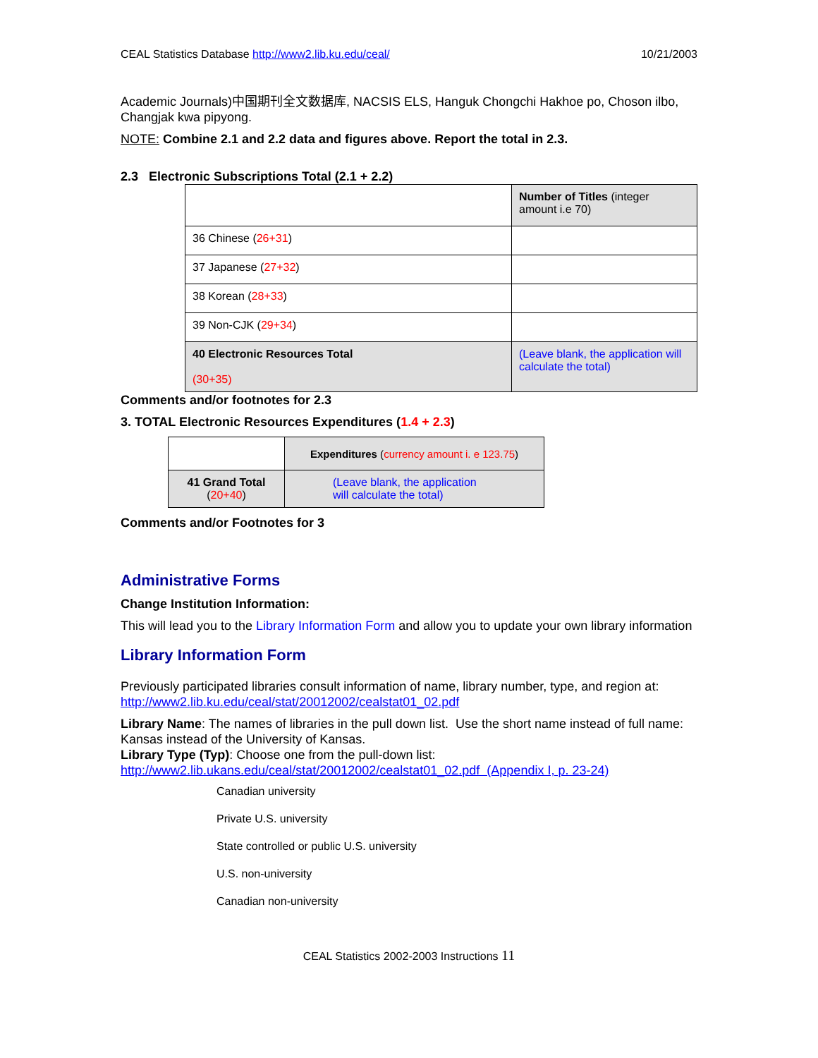CEAL Statistics Database http://www2.lib.ku.edu/ceal/ 10/21/2003
Academic Journals)中国期刊全文数据库, NACSIS ELS, Hanguk Chongchi Hakhoe po, Choson ilbo, Changjak kwa pipyong.
NOTE: Combine 2.1 and 2.2 data and figures above. Report the total in 2.3.
2.3 Electronic Subscriptions Total (2.1 + 2.2)
| | Number of Titles (integer amount i.e 70) |
| 36 Chinese ( 26+31 ) | |
| 37 Japanese ( 27+32 ) | |
| 38 Korean ( 28+33 ) | |
| 39 Non-CJK ( 29+34 ) | |
| 40 Electronic Resources Total (30+35) | (Leave blank, the application will calculate the total) |
Comments and/or footnotes for 2.3
3. TOTAL Electronic Resources Expenditures (1.4 + 2.3)
| | Expenditures ( currency amount i. e 123.75 ) |
| 41 Grand Total ( 20+40 ) | (Leave blank, the application will calculate the total) |
Comments and/or Footnotes for 3
Administrative Forms
Change Institution Information:
This will lead you to the Library Information Form and allow you to update your own library information
Library Information Form
Previously participated libraries consult information of name, library number, type, and region at: http://www2.lib.ku.edu/ceal/stat/20012002/cealstat01_02.pdf
Library Name: The names of libraries in the pull down list. Use the short name instead of full name: Kansas instead of the University of Kansas.
Library Type (Typ): Choose one from the pull-down list:
http://www2.lib.ukans.edu/ceal/stat/20012002/cealstat01_02.pdf (Appendix I, p. 23-24)
Canadian university
Private U.S. university
State controlled or public U.S. university
U.S. non-university
Canadian non-university
CEAL Statistics 2002-2003 Instructions 11